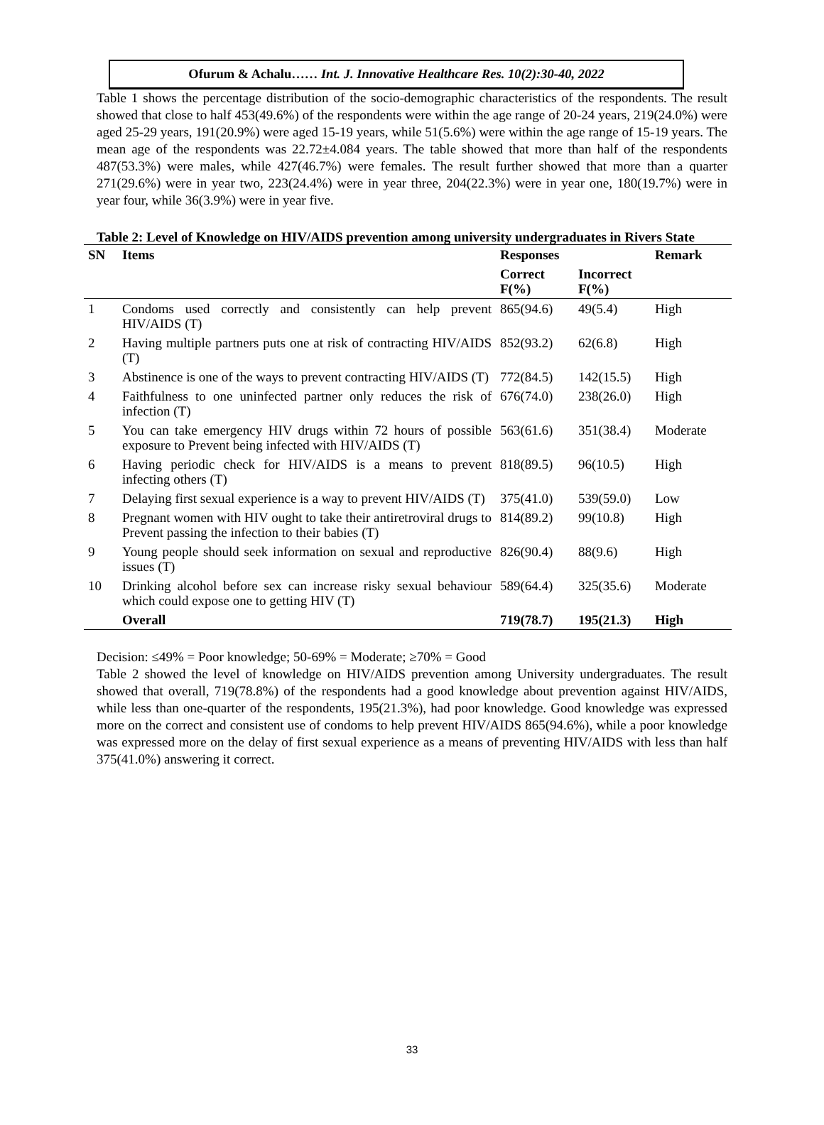Ofurum & Achalu…… Int. J. Innovative Healthcare Res. 10(2):30-40, 2022
Table 1 shows the percentage distribution of the socio-demographic characteristics of the respondents. The result showed that close to half 453(49.6%) of the respondents were within the age range of 20-24 years, 219(24.0%) were aged 25-29 years, 191(20.9%) were aged 15-19 years, while 51(5.6%) were within the age range of 15-19 years. The mean age of the respondents was 22.72±4.084 years. The table showed that more than half of the respondents 487(53.3%) were males, while 427(46.7%) were females. The result further showed that more than a quarter 271(29.6%) were in year two, 223(24.4%) were in year three, 204(22.3%) were in year one, 180(19.7%) were in year four, while 36(3.9%) were in year five.
Table 2: Level of Knowledge on HIV/AIDS prevention among university undergraduates in Rivers State
| SN | Items | Responses | | Remark |
| --- | --- | --- | --- | --- |
| | | Correct F(%) | Incorrect F(%) | |
| 1 | Condoms used correctly and consistently can help prevent HIV/AIDS (T) | 865(94.6) | 49(5.4) | High |
| 2 | Having multiple partners puts one at risk of contracting HIV/AIDS (T) | 852(93.2) | 62(6.8) | High |
| 3 | Abstinence is one of the ways to prevent contracting HIV/AIDS (T) | 772(84.5) | 142(15.5) | High |
| 4 | Faithfulness to one uninfected partner only reduces the risk of infection (T) | 676(74.0) | 238(26.0) | High |
| 5 | You can take emergency HIV drugs within 72 hours of possible exposure to Prevent being infected with HIV/AIDS (T) | 563(61.6) | 351(38.4) | Moderate |
| 6 | Having periodic check for HIV/AIDS is a means to prevent infecting others (T) | 818(89.5) | 96(10.5) | High |
| 7 | Delaying first sexual experience is a way to prevent HIV/AIDS (T) | 375(41.0) | 539(59.0) | Low |
| 8 | Pregnant women with HIV ought to take their antiretroviral drugs to Prevent passing the infection to their babies (T) | 814(89.2) | 99(10.8) | High |
| 9 | Young people should seek information on sexual and reproductive issues (T) | 826(90.4) | 88(9.6) | High |
| 10 | Drinking alcohol before sex can increase risky sexual behaviour which could expose one to getting HIV (T) | 589(64.4) | 325(35.6) | Moderate |
| | Overall | 719(78.7) | 195(21.3) | High |
Decision: ≤49% = Poor knowledge; 50-69% = Moderate; ≥70% = Good
Table 2 showed the level of knowledge on HIV/AIDS prevention among University undergraduates. The result showed that overall, 719(78.8%) of the respondents had a good knowledge about prevention against HIV/AIDS, while less than one-quarter of the respondents, 195(21.3%), had poor knowledge. Good knowledge was expressed more on the correct and consistent use of condoms to help prevent HIV/AIDS 865(94.6%), while a poor knowledge was expressed more on the delay of first sexual experience as a means of preventing HIV/AIDS with less than half 375(41.0%) answering it correct.
33